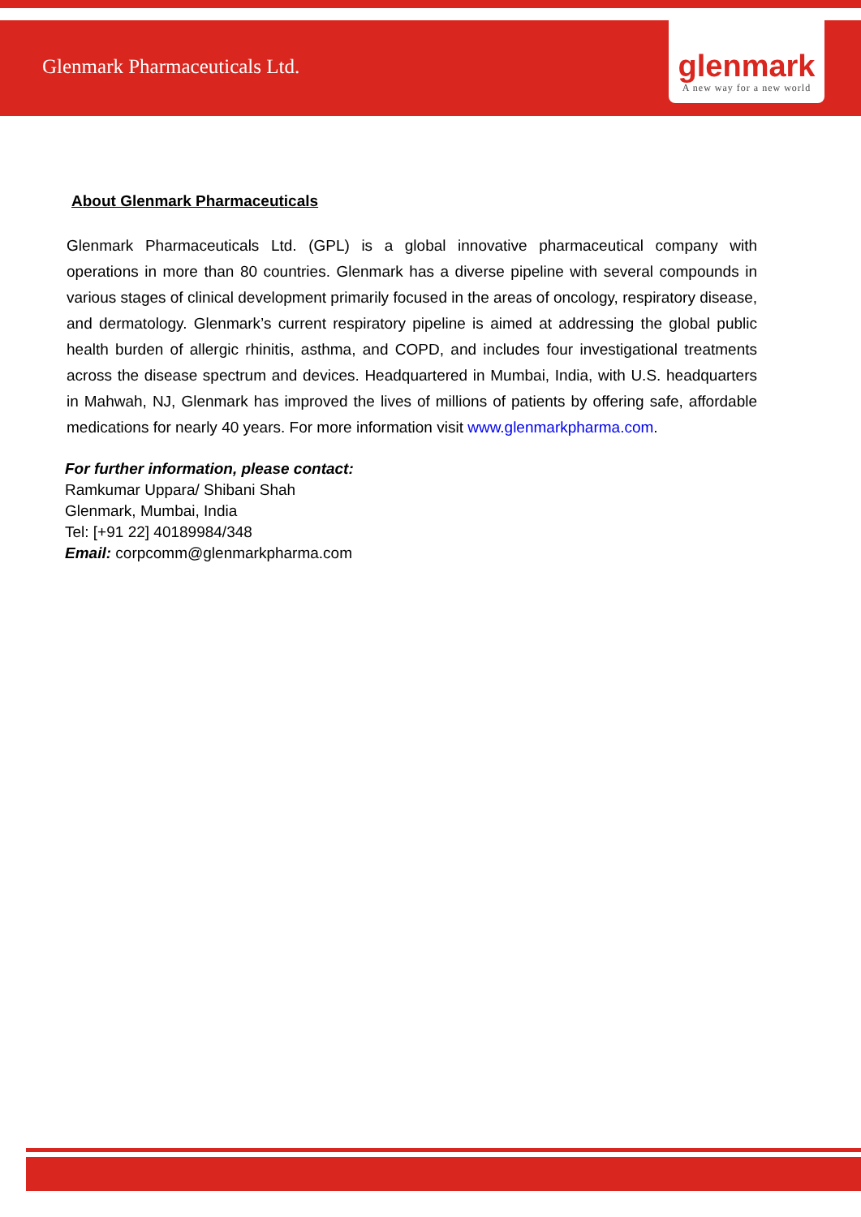Glenmark Pharmaceuticals Ltd.
glenmark
A new way for a new world
About Glenmark Pharmaceuticals
Glenmark Pharmaceuticals Ltd. (GPL) is a global innovative pharmaceutical company with operations in more than 80 countries. Glenmark has a diverse pipeline with several compounds in various stages of clinical development primarily focused in the areas of oncology, respiratory disease, and dermatology. Glenmark’s current respiratory pipeline is aimed at addressing the global public health burden of allergic rhinitis, asthma, and COPD, and includes four investigational treatments across the disease spectrum and devices. Headquartered in Mumbai, India, with U.S. headquarters in Mahwah, NJ, Glenmark has improved the lives of millions of patients by offering safe, affordable medications for nearly 40 years. For more information visit www.glenmarkpharma.com.
For further information, please contact:
Ramkumar Uppara/ Shibani Shah
Glenmark, Mumbai, India
Tel: [+91 22] 40189984/348
Email: corpcomm@glenmarkpharma.com